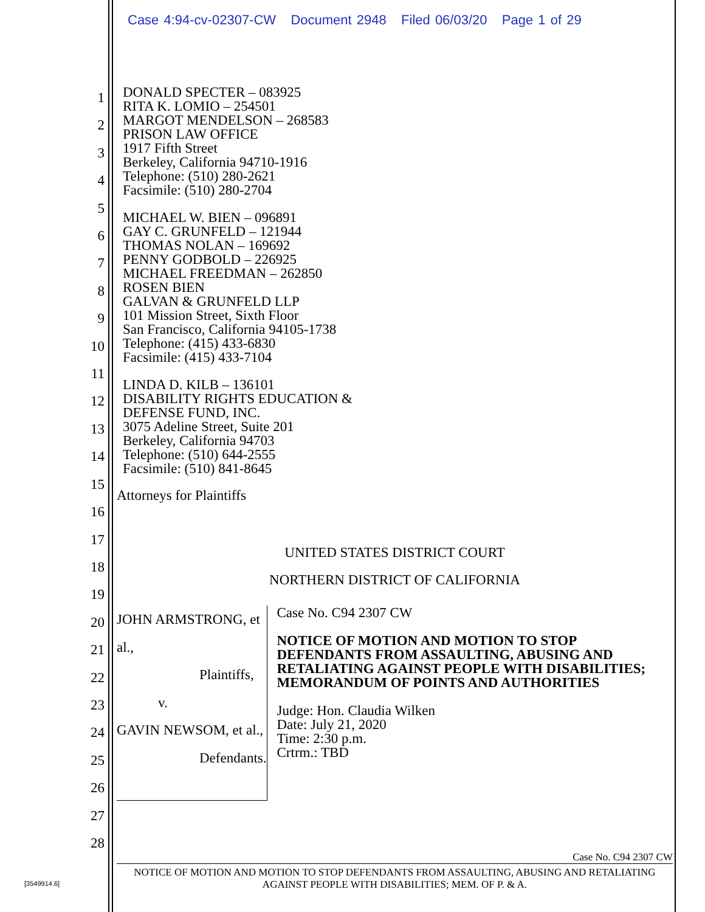Case 4:94-cv-02307-CW Document 2948 Filed 06/03/20 Page 1 of 29
1
2
3
4
5
6
7
8
9
10
11
12
13
14
15
16
17
18
19
20
21
22
23
24
25
26
27
28
DONALD SPECTER – 083925
RITA K. LOMIO – 254501
MARGOT MENDELSON – 268583
PRISON LAW OFFICE
1917 Fifth Street
Berkeley, California 94710-1916
Telephone: (510) 280-2621
Facsimile: (510) 280-2704
MICHAEL W. BIEN – 096891
GAY C. GRUNFELD – 121944
THOMAS NOLAN – 169692
PENNY GODBOLD – 226925
MICHAEL FREEDMAN – 262850
ROSEN BIEN
GALVAN & GRUNFELD LLP
101 Mission Street, Sixth Floor
San Francisco, California 94105-1738
Telephone: (415) 433-6830
Facsimile: (415) 433-7104
LINDA D. KILB – 136101
DISABILITY RIGHTS EDUCATION &
DEFENSE FUND, INC.
3075 Adeline Street, Suite 201
Berkeley, California 94703
Telephone: (510) 644-2555
Facsimile: (510) 841-8645
Attorneys for Plaintiffs
UNITED STATES DISTRICT COURT
NORTHERN DISTRICT OF CALIFORNIA
JOHN ARMSTRONG, et al.,
Plaintiffs,
v.
GAVIN NEWSOM, et al.,
Defendants.
Case No. C94 2307 CW
NOTICE OF MOTION AND MOTION TO STOP DEFENDANTS FROM ASSAULTING, ABUSING AND RETALIATING AGAINST PEOPLE WITH DISABILITIES; MEMORANDUM OF POINTS AND AUTHORITIES
Judge: Hon. Claudia Wilken
Date: July 21, 2020
Time: 2:30 p.m.
Crtrm.: TBD
Case No. C94 2307 CW
NOTICE OF MOTION AND MOTION TO STOP DEFENDANTS FROM ASSAULTING, ABUSING AND RETALIATING AGAINST PEOPLE WITH DISABILITIES; MEM. OF P. & A.
[3549914.6]